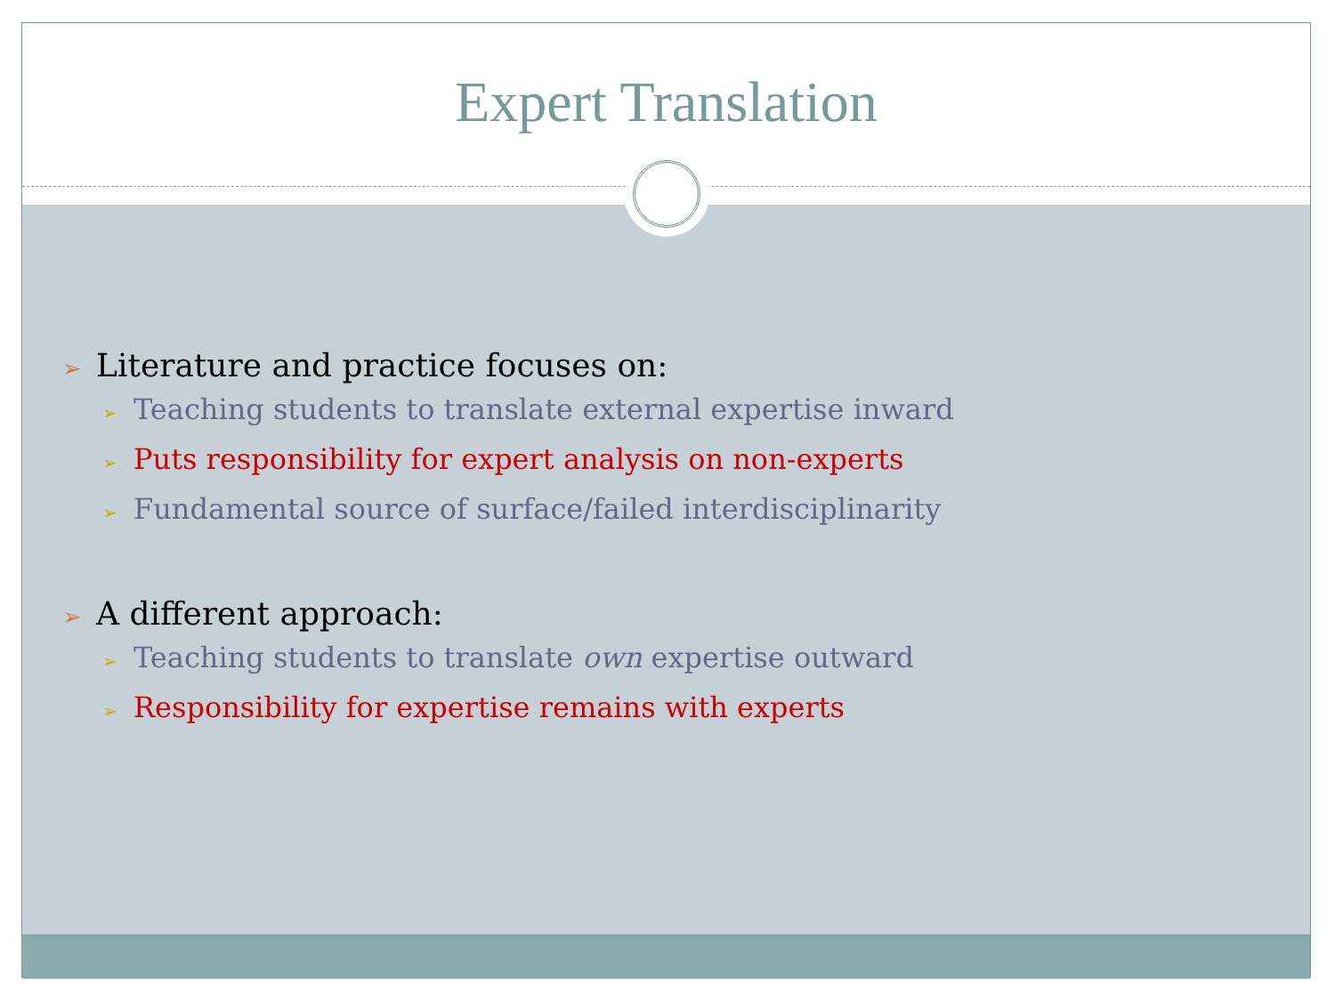Expert Translation
➢ Literature and practice focuses on:
➢ Teaching students to translate external expertise inward
➢ Puts responsibility for expert analysis on non-experts
➢ Fundamental source of surface/failed interdisciplinarity
➢ A different approach:
➢ Teaching students to translate own expertise outward
➢ Responsibility for expertise remains with experts